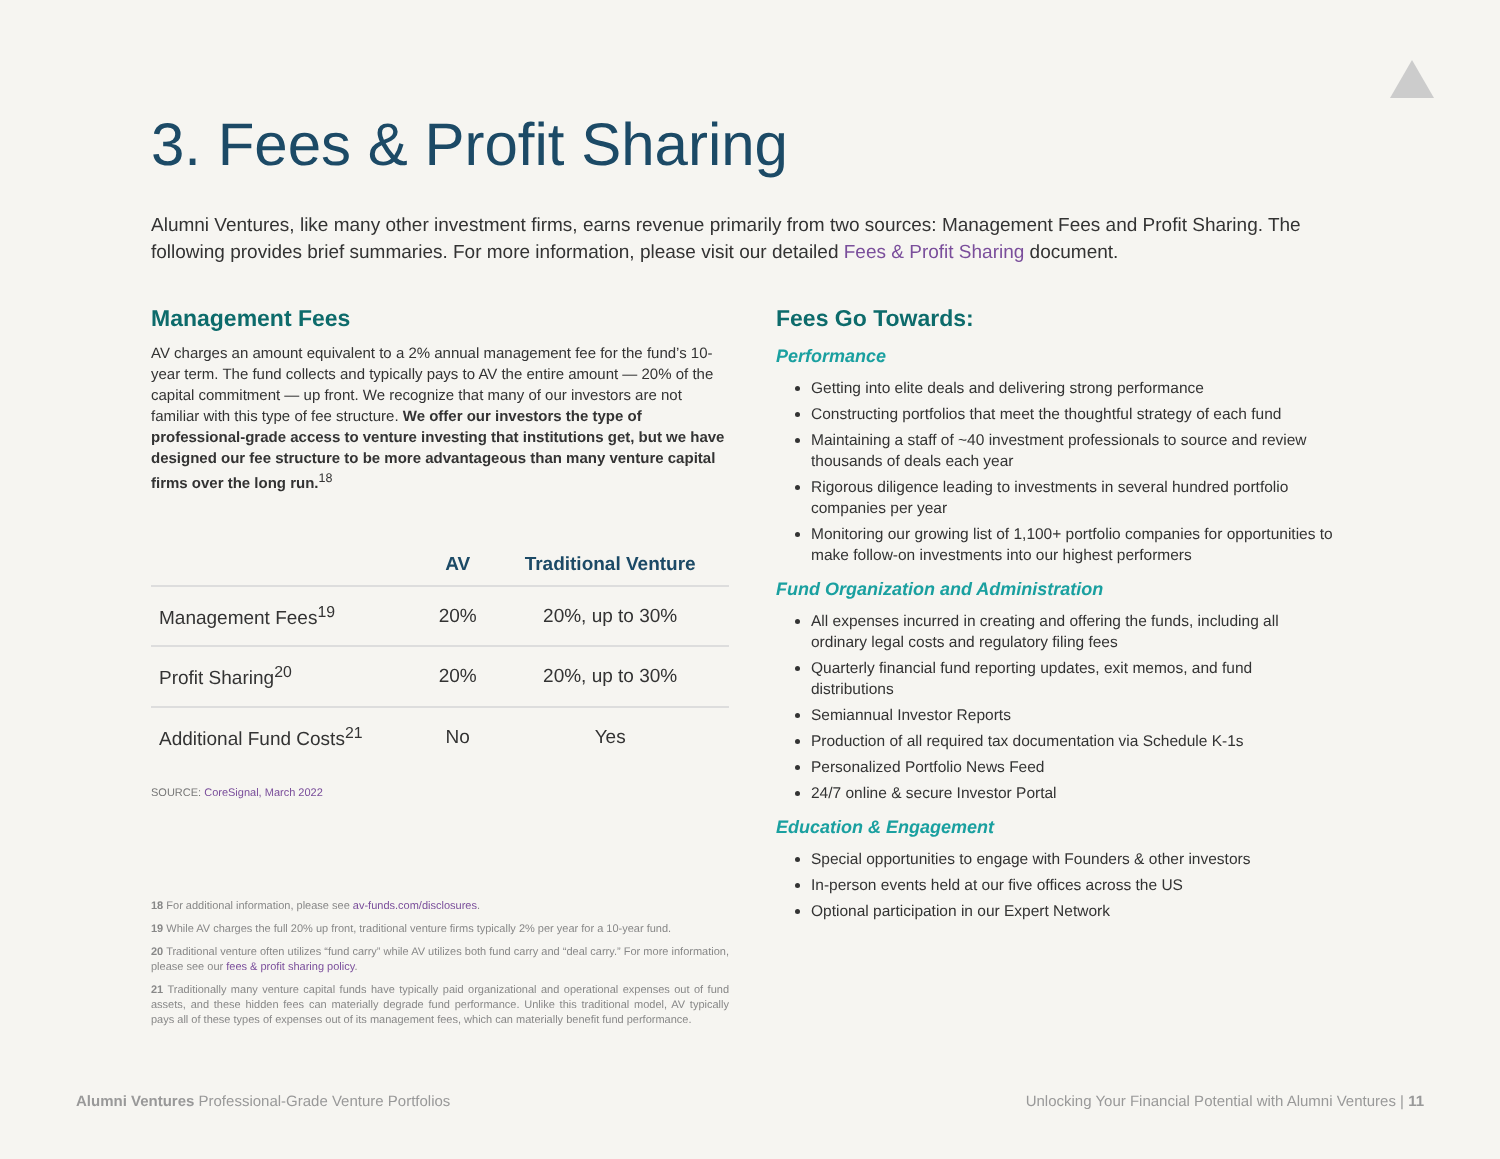3. Fees & Profit Sharing
Alumni Ventures, like many other investment firms, earns revenue primarily from two sources: Management Fees and Profit Sharing. The following provides brief summaries. For more information, please visit our detailed Fees & Profit Sharing document.
Management Fees
AV charges an amount equivalent to a 2% annual management fee for the fund’s 10-year term. The fund collects and typically pays to AV the entire amount — 20% of the capital commitment — up front. We recognize that many of our investors are not familiar with this type of fee structure. We offer our investors the type of professional-grade access to venture investing that institutions get, but we have designed our fee structure to be more advantageous than many venture capital firms over the long run.<sup>18</sup>
| | AV | Traditional Venture |
| --- | --- | --- |
| Management Fees<sup>19</sup> | 20% | 20%, up to 30% |
| Profit Sharing<sup>20</sup> | 20% | 20%, up to 30% |
| Additional Fund Costs<sup>21</sup> | No | Yes |
SOURCE: CoreSignal, March 2022
18 For additional information, please see av-funds.com/disclosures.
19 While AV charges the full 20% up front, traditional venture firms typically 2% per year for a 10-year fund.
20 Traditional venture often utilizes “fund carry” while AV utilizes both fund carry and “deal carry.” For more information, please see our fees & profit sharing policy.
21 Traditionally many venture capital funds have typically paid organizational and operational expenses out of fund assets, and these hidden fees can materially degrade fund performance. Unlike this traditional model, AV typically pays all of these types of expenses out of its management fees, which can materially benefit fund performance.
Fees Go Towards:
Performance
Getting into elite deals and delivering strong performance
Constructing portfolios that meet the thoughtful strategy of each fund
Maintaining a staff of ~40 investment professionals to source and review thousands of deals each year
Rigorous diligence leading to investments in several hundred portfolio companies per year
Monitoring our growing list of 1,100+ portfolio companies for opportunities to make follow-on investments into our highest performers
Fund Organization and Administration
All expenses incurred in creating and offering the funds, including all ordinary legal costs and regulatory filing fees
Quarterly financial fund reporting updates, exit memos, and fund distributions
Semiannual Investor Reports
Production of all required tax documentation via Schedule K-1s
Personalized Portfolio News Feed
24/7 online & secure Investor Portal
Education & Engagement
Special opportunities to engage with Founders & other investors
In-person events held at our five offices across the US
Optional participation in our Expert Network
Alumni Ventures Professional-Grade Venture Portfolios Unlocking Your Financial Potential with Alumni Ventures | 11